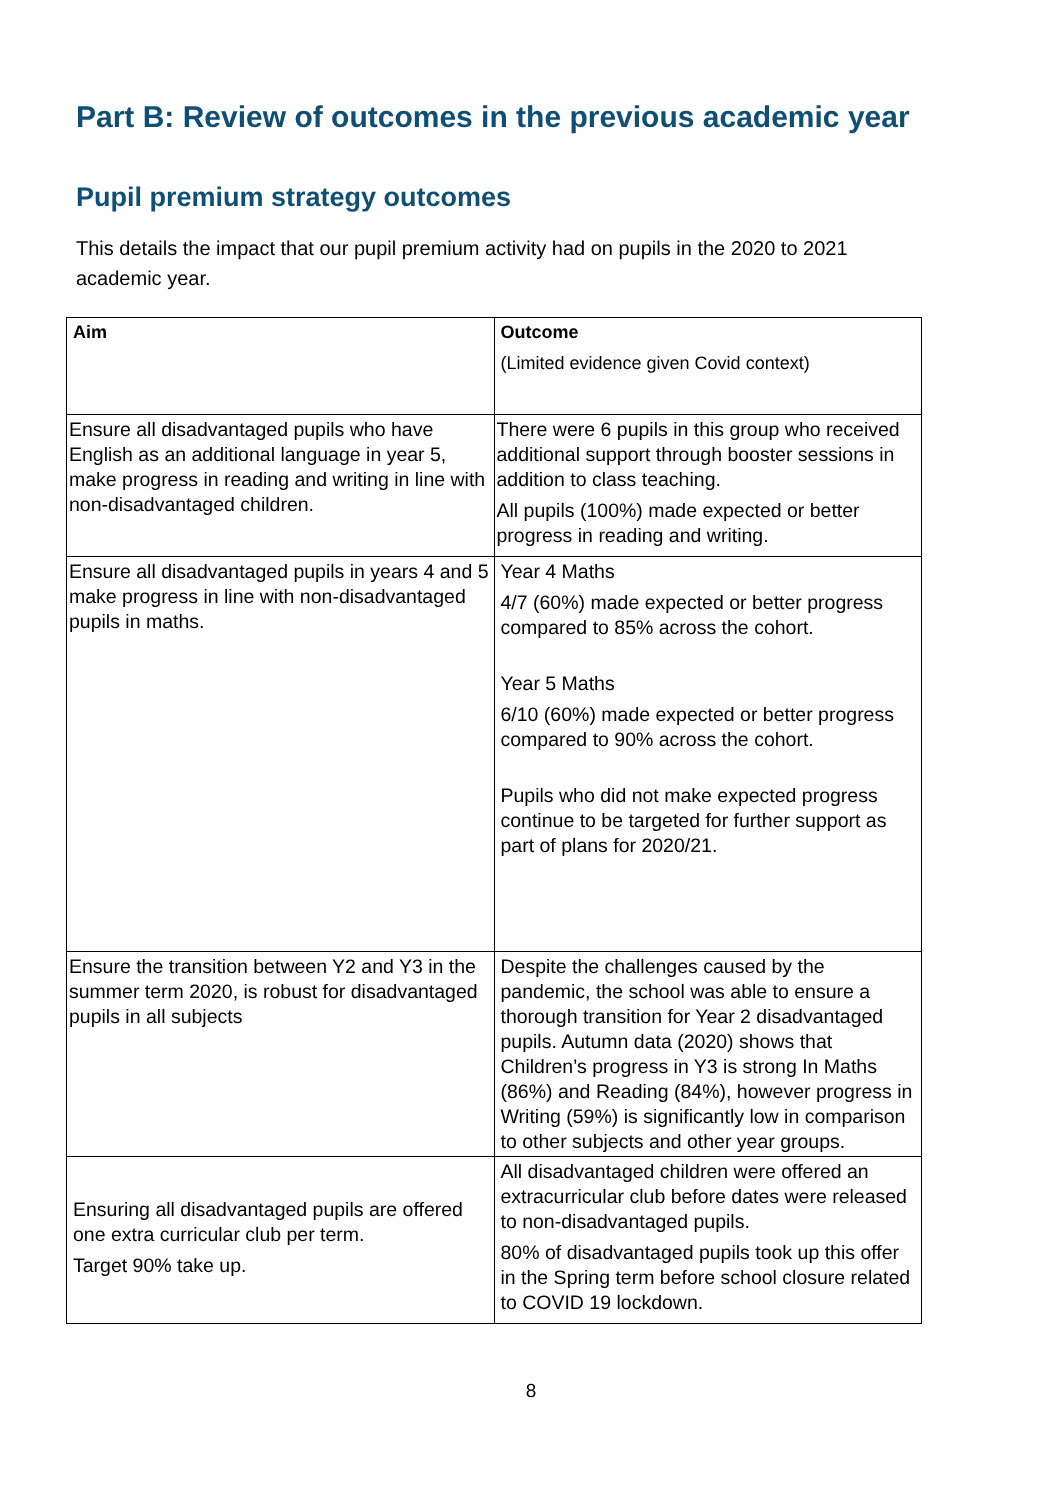Part B: Review of outcomes in the previous academic year
Pupil premium strategy outcomes
This details the impact that our pupil premium activity had on pupils in the 2020 to 2021 academic year.
| Aim | Outcome (Limited evidence given Covid context) |
| --- | --- |
| Ensure all disadvantaged pupils who have English as an additional language in year 5, make progress in reading and writing in line with non-disadvantaged children. | There were 6 pupils in this group who received additional support through booster sessions in addition to class teaching. All pupils (100%) made expected or better progress in reading and writing. |
| Ensure all disadvantaged pupils in years 4 and 5 make progress in line with non-disadvantaged pupils in maths. | Year 4 Maths 4/7 (60%) made expected or better progress compared to 85% across the cohort. Year 5 Maths 6/10 (60%) made expected or better progress compared to 90% across the cohort. Pupils who did not make expected progress continue to be targeted for further support as part of plans for 2020/21. |
| Ensure the transition between Y2 and Y3 in the summer term 2020, is robust for disadvantaged pupils in all subjects | Despite the challenges caused by the pandemic, the school was able to ensure a thorough transition for Year 2 disadvantaged pupils. Autumn data (2020) shows that Children’s progress in Y3 is strong In Maths (86%) and Reading (84%), however progress in Writing (59%) is significantly low in comparison to other subjects and other year groups. |
| Ensuring all disadvantaged pupils are offered one extra curricular club per term. Target 90% take up. | All disadvantaged children were offered an extracurricular club before dates were released to non-disadvantaged pupils. 80% of disadvantaged pupils took up this offer in the Spring term before school closure related to COVID 19 lockdown. |
8